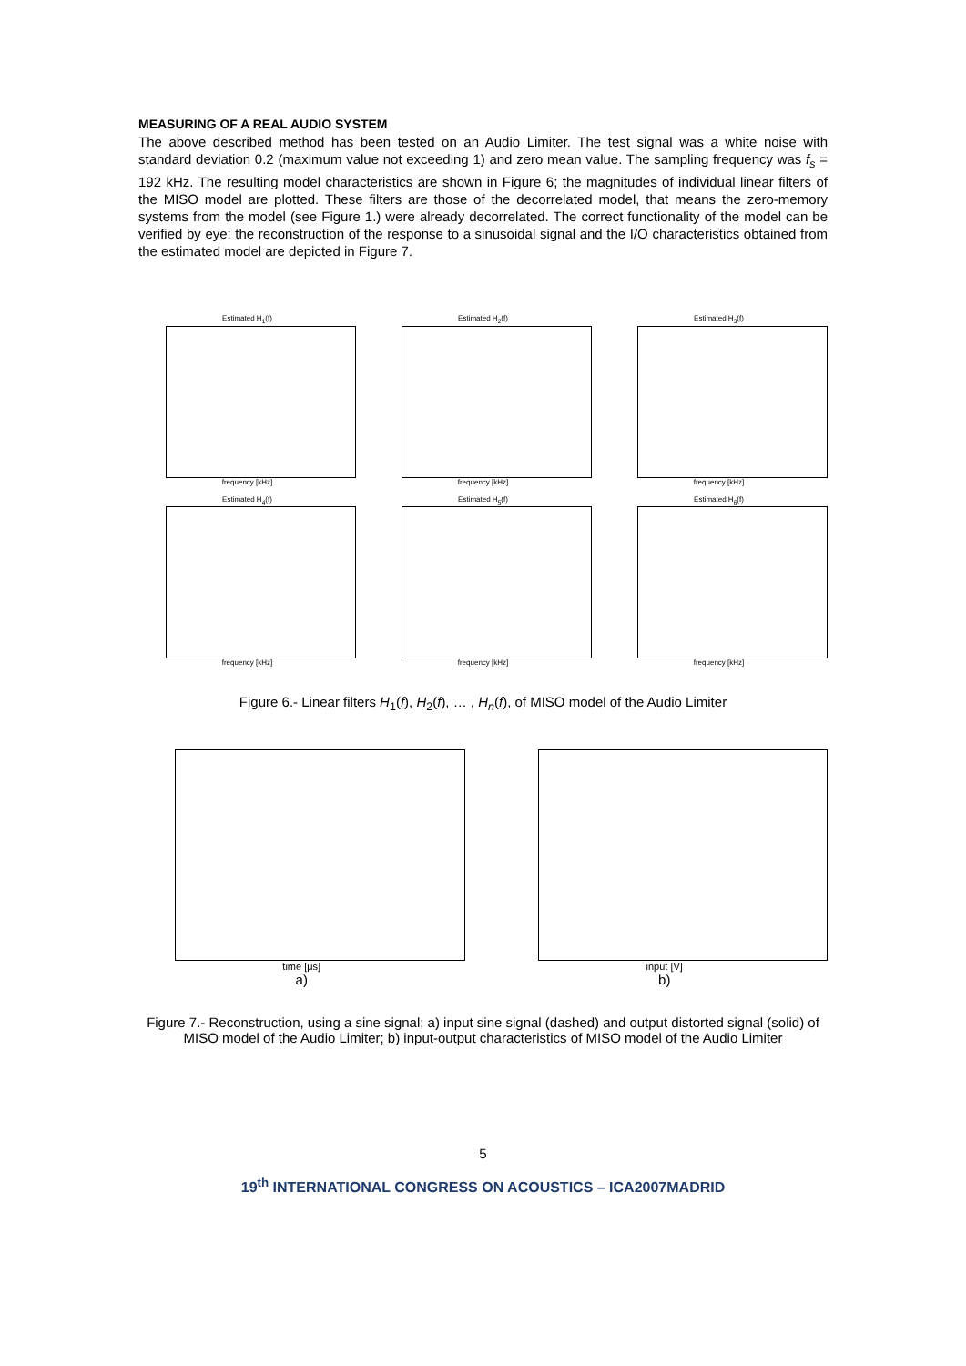MEASURING OF A REAL AUDIO SYSTEM
The above described method has been tested on an Audio Limiter. The test signal was a white noise with standard deviation 0.2 (maximum value not exceeding 1) and zero mean value. The sampling frequency was f<sub>s</sub> = 192 kHz. The resulting model characteristics are shown in Figure 6; the magnitudes of individual linear filters of the MISO model are plotted. These filters are those of the decorrelated model, that means the zero-memory systems from the model (see Figure 1.) were already decorrelated. The correct functionality of the model can be verified by eye: the reconstruction of the response to a sinusoidal signal and the I/O characteristics obtained from the estimated model are depicted in Figure 7.
Estimated H<sub>1</sub>(f)
frequency [kHz]
Estimated H<sub>2</sub>(f)
frequency [kHz]
Estimated H<sub>3</sub>(f)
frequency [kHz]
Estimated H<sub>4</sub>(f)
frequency [kHz]
Estimated H<sub>5</sub>(f)
frequency [kHz]
Estimated H<sub>6</sub>(f)
frequency [kHz]
Figure 6.- Linear filters H<sub>1</sub>(f), H<sub>2</sub>(f), … , H<sub>n</sub>(f), of MISO model of the Audio Limiter
time [μs]
a)
input [V]
b)
Figure 7.- Reconstruction, using a sine signal; a) input sine signal (dashed) and output distorted signal (solid) of MISO model of the Audio Limiter; b) input-output characteristics of MISO model of the Audio Limiter
5
19<sup>th</sup> INTERNATIONAL CONGRESS ON ACOUSTICS – ICA2007MADRID